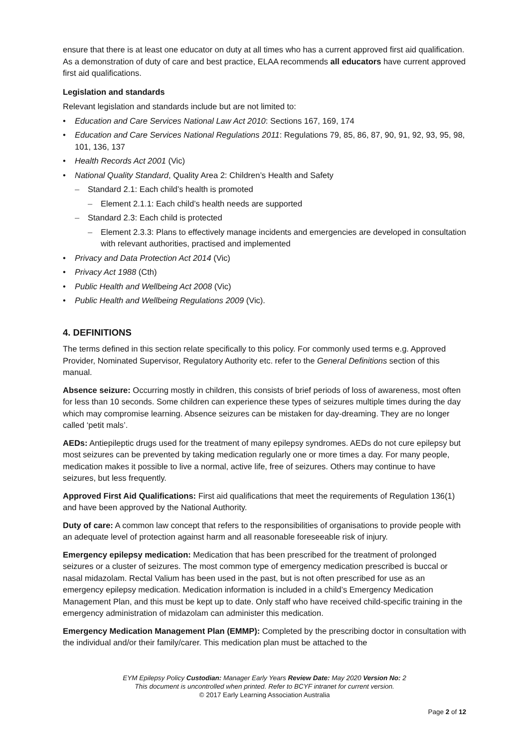ensure that there is at least one educator on duty at all times who has a current approved first aid qualification. As a demonstration of duty of care and best practice, ELAA recommends all educators have current approved first aid qualifications.
Legislation and standards
Relevant legislation and standards include but are not limited to:
Education and Care Services National Law Act 2010: Sections 167, 169, 174
Education and Care Services National Regulations 2011: Regulations 79, 85, 86, 87, 90, 91, 92, 93, 95, 98, 101, 136, 137
Health Records Act 2001 (Vic)
National Quality Standard, Quality Area 2: Children’s Health and Safety
Standard 2.1: Each child’s health is promoted
Element 2.1.1: Each child’s health needs are supported
Standard 2.3: Each child is protected
Element 2.3.3: Plans to effectively manage incidents and emergencies are developed in consultation with relevant authorities, practised and implemented
Privacy and Data Protection Act 2014 (Vic)
Privacy Act 1988 (Cth)
Public Health and Wellbeing Act 2008 (Vic)
Public Health and Wellbeing Regulations 2009 (Vic).
4. DEFINITIONS
The terms defined in this section relate specifically to this policy. For commonly used terms e.g. Approved Provider, Nominated Supervisor, Regulatory Authority etc. refer to the General Definitions section of this manual.
Absence seizure: Occurring mostly in children, this consists of brief periods of loss of awareness, most often for less than 10 seconds. Some children can experience these types of seizures multiple times during the day which may compromise learning. Absence seizures can be mistaken for day-dreaming. They are no longer called ‘petit mals’.
AEDs: Antiepileptic drugs used for the treatment of many epilepsy syndromes. AEDs do not cure epilepsy but most seizures can be prevented by taking medication regularly one or more times a day. For many people, medication makes it possible to live a normal, active life, free of seizures. Others may continue to have seizures, but less frequently.
Approved First Aid Qualifications: First aid qualifications that meet the requirements of Regulation 136(1) and have been approved by the National Authority.
Duty of care: A common law concept that refers to the responsibilities of organisations to provide people with an adequate level of protection against harm and all reasonable foreseeable risk of injury.
Emergency epilepsy medication: Medication that has been prescribed for the treatment of prolonged seizures or a cluster of seizures. The most common type of emergency medication prescribed is buccal or nasal midazolam. Rectal Valium has been used in the past, but is not often prescribed for use as an emergency epilepsy medication. Medication information is included in a child’s Emergency Medication Management Plan, and this must be kept up to date. Only staff who have received child-specific training in the emergency administration of midazolam can administer this medication.
Emergency Medication Management Plan (EMMP): Completed by the prescribing doctor in consultation with the individual and/or their family/carer. This medication plan must be attached to the
EYM Epilepsy Policy Custodian: Manager Early Years Review Date: May 2020 Version No: 2
This document is uncontrolled when printed. Refer to BCYF intranet for current version.
© 2017 Early Learning Association Australia
Page 2 of 12